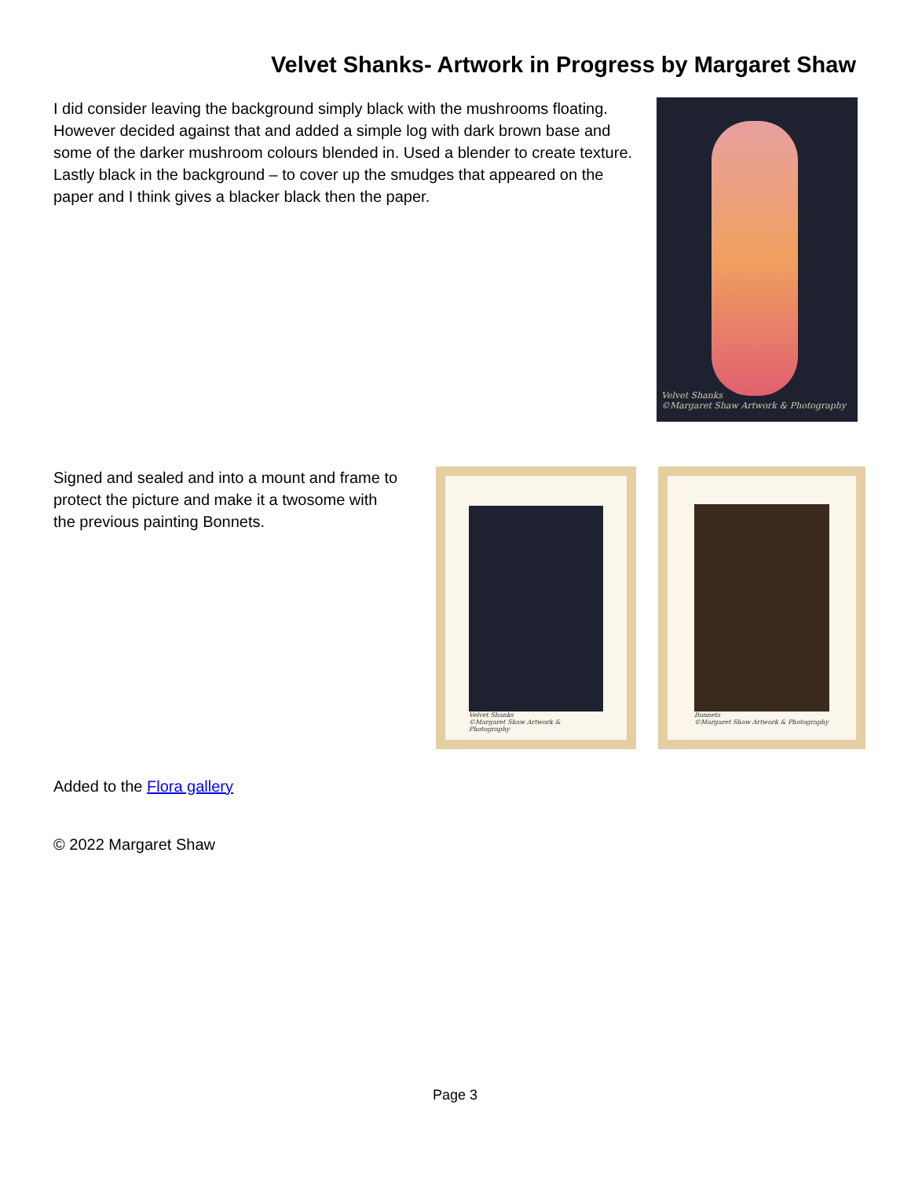Velvet Shanks- Artwork in Progress by Margaret Shaw
I did consider leaving the background simply black with the mushrooms floating. However decided against that and added a simple log with dark brown base and some of the darker mushroom colours blended in. Used a blender to create texture. Lastly black in the background – to cover up the smudges that appeared on the paper and I think gives a blacker black then the paper.
Velvet Shanks
©Margaret Shaw Artwork & Photography
Signed and sealed and into a mount and frame to protect the picture and make it a twosome with the previous painting Bonnets.
Velvet Shanks
©Margaret Shaw Artwork & Photography
Bonnets
©Margaret Shaw Artwork & Photography
Added to the Flora gallery
© 2022 Margaret Shaw
Page 3